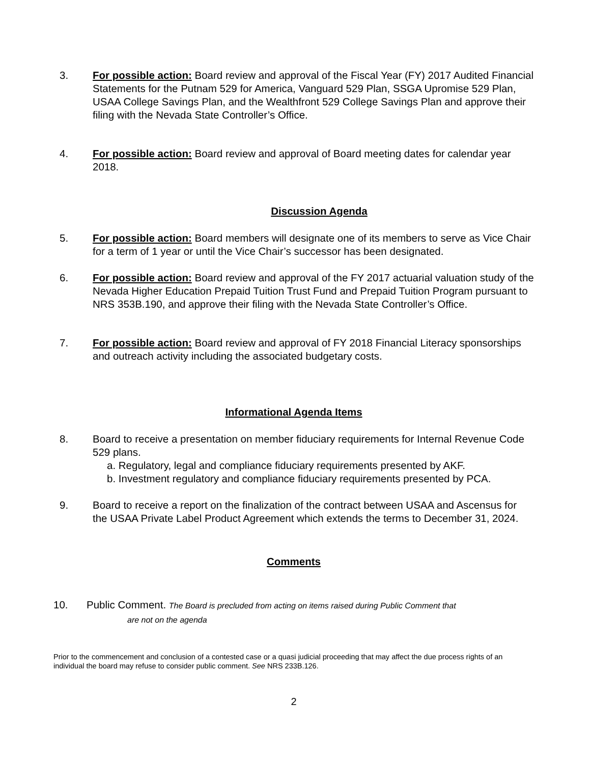3. For possible action: Board review and approval of the Fiscal Year (FY) 2017 Audited Financial Statements for the Putnam 529 for America, Vanguard 529 Plan, SSGA Upromise 529 Plan, USAA College Savings Plan, and the Wealthfront 529 College Savings Plan and approve their filing with the Nevada State Controller’s Office.
4. For possible action: Board review and approval of Board meeting dates for calendar year 2018.
Discussion Agenda
5. For possible action: Board members will designate one of its members to serve as Vice Chair for a term of 1 year or until the Vice Chair’s successor has been designated.
6. For possible action: Board review and approval of the FY 2017 actuarial valuation study of the Nevada Higher Education Prepaid Tuition Trust Fund and Prepaid Tuition Program pursuant to NRS 353B.190, and approve their filing with the Nevada State Controller’s Office.
7. For possible action: Board review and approval of FY 2018 Financial Literacy sponsorships and outreach activity including the associated budgetary costs.
Informational Agenda Items
8. Board to receive a presentation on member fiduciary requirements for Internal Revenue Code 529 plans.
a. Regulatory, legal and compliance fiduciary requirements presented by AKF.
b. Investment regulatory and compliance fiduciary requirements presented by PCA.
9. Board to receive a report on the finalization of the contract between USAA and Ascensus for the USAA Private Label Product Agreement which extends the terms to December 31, 2024.
Comments
10. Public Comment. The Board is precluded from acting on items raised during Public Comment that
are not on the agenda
Prior to the commencement and conclusion of a contested case or a quasi judicial proceeding that may affect the due process rights of an individual the board may refuse to consider public comment. See NRS 233B.126.
2